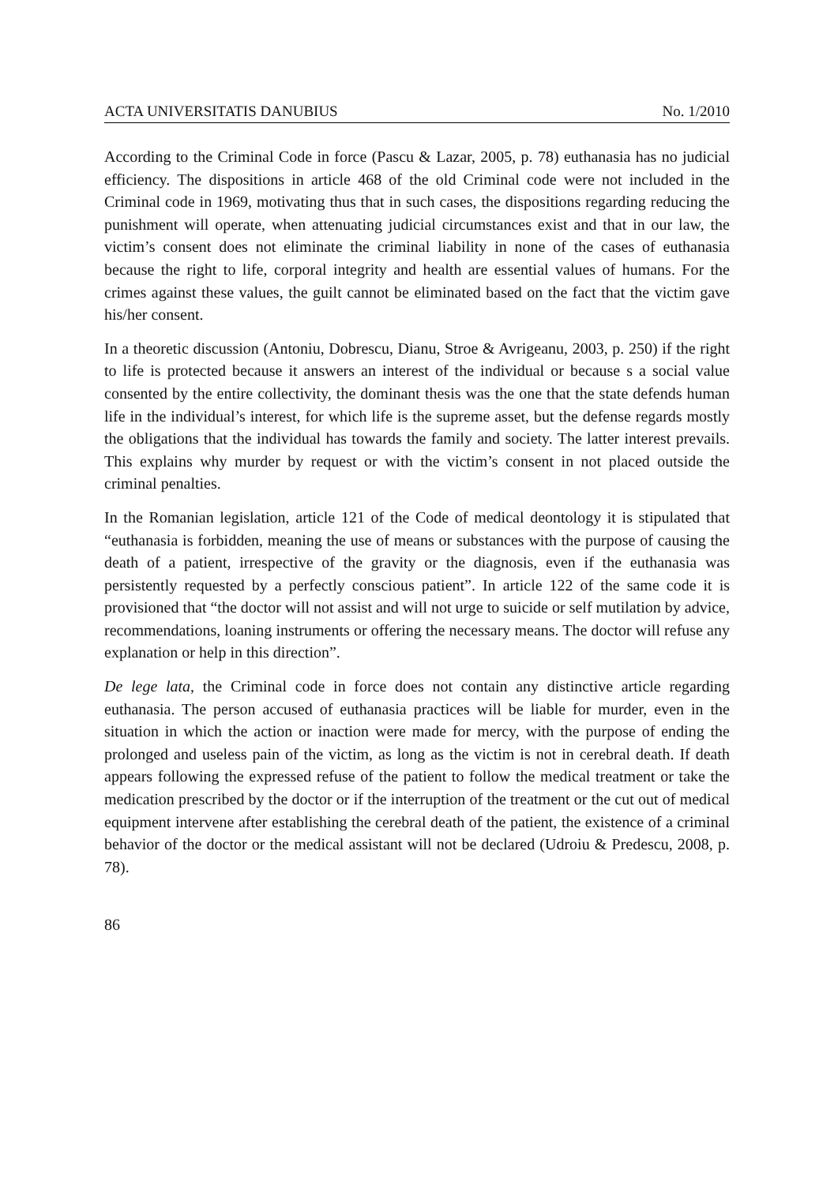ACTA UNIVERSITATIS DANUBIUS No. 1/2010
According to the Criminal Code in force (Pascu & Lazar, 2005, p. 78) euthanasia has no judicial efficiency. The dispositions in article 468 of the old Criminal code were not included in the Criminal code in 1969, motivating thus that in such cases, the dispositions regarding reducing the punishment will operate, when attenuating judicial circumstances exist and that in our law, the victim’s consent does not eliminate the criminal liability in none of the cases of euthanasia because the right to life, corporal integrity and health are essential values of humans. For the crimes against these values, the guilt cannot be eliminated based on the fact that the victim gave his/her consent.
In a theoretic discussion (Antoniu, Dobrescu, Dianu, Stroe & Avrigeanu, 2003, p. 250) if the right to life is protected because it answers an interest of the individual or because s a social value consented by the entire collectivity, the dominant thesis was the one that the state defends human life in the individual’s interest, for which life is the supreme asset, but the defense regards mostly the obligations that the individual has towards the family and society. The latter interest prevails. This explains why murder by request or with the victim’s consent in not placed outside the criminal penalties.
In the Romanian legislation, article 121 of the Code of medical deontology it is stipulated that “euthanasia is forbidden, meaning the use of means or substances with the purpose of causing the death of a patient, irrespective of the gravity or the diagnosis, even if the euthanasia was persistently requested by a perfectly conscious patient”. In article 122 of the same code it is provisioned that “the doctor will not assist and will not urge to suicide or self mutilation by advice, recommendations, loaning instruments or offering the necessary means. The doctor will refuse any explanation or help in this direction”.
De lege lata, the Criminal code in force does not contain any distinctive article regarding euthanasia. The person accused of euthanasia practices will be liable for murder, even in the situation in which the action or inaction were made for mercy, with the purpose of ending the prolonged and useless pain of the victim, as long as the victim is not in cerebral death. If death appears following the expressed refuse of the patient to follow the medical treatment or take the medication prescribed by the doctor or if the interruption of the treatment or the cut out of medical equipment intervene after establishing the cerebral death of the patient, the existence of a criminal behavior of the doctor or the medical assistant will not be declared (Udroiu & Predescu, 2008, p. 78).
86